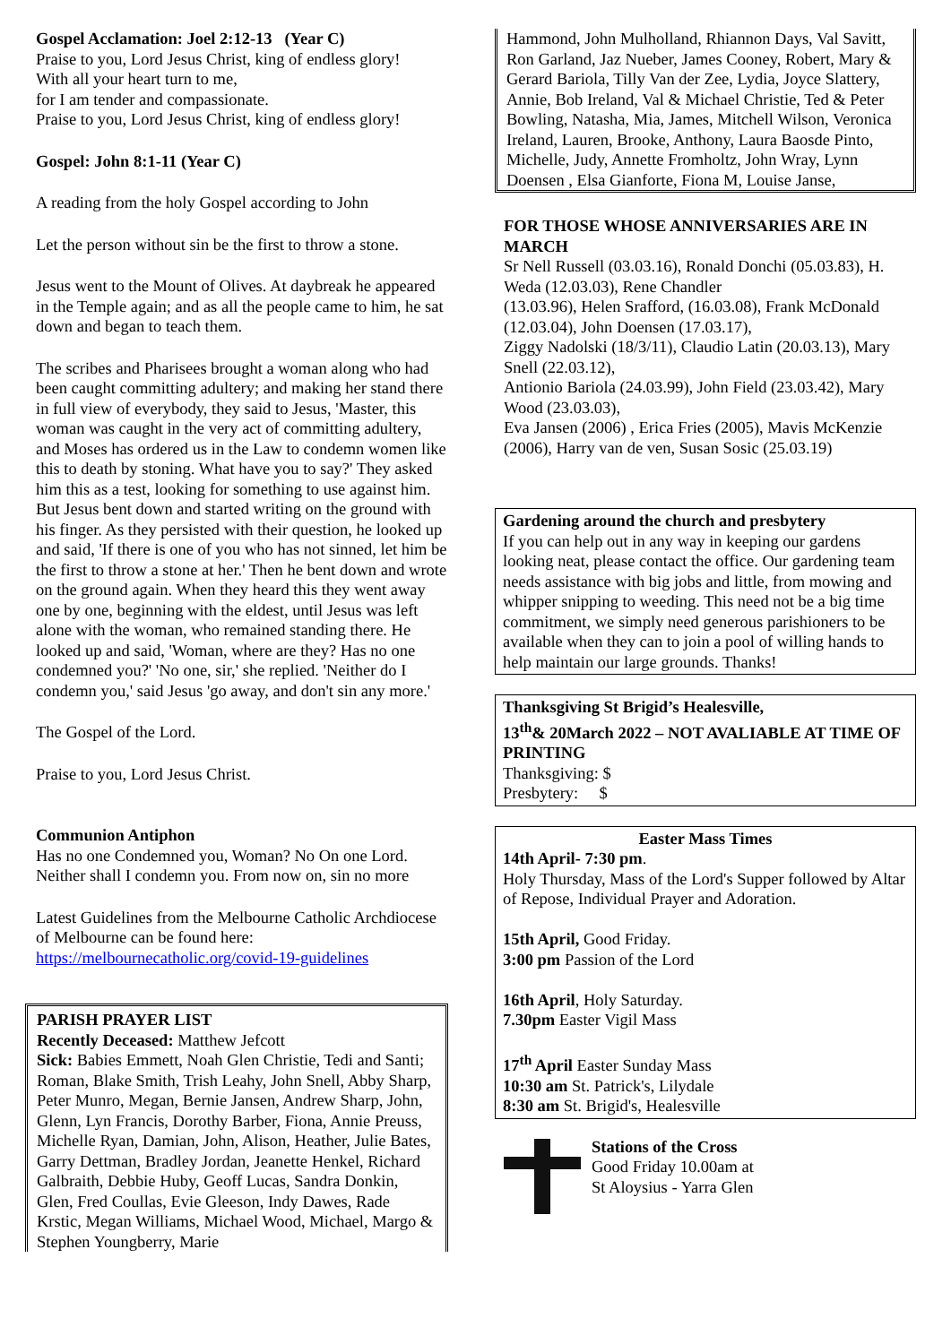Gospel Acclamation: Joel 2:12-13 (Year C)
Praise to you, Lord Jesus Christ, king of endless glory!
With all your heart turn to me,
for I am tender and compassionate.
Praise to you, Lord Jesus Christ, king of endless glory!
Gospel: John 8:1-11 (Year C)
A reading from the holy Gospel according to John
Let the person without sin be the first to throw a stone.
Jesus went to the Mount of Olives. At daybreak he appeared in the Temple again; and as all the people came to him, he sat down and began to teach them.
The scribes and Pharisees brought a woman along who had been caught committing adultery; and making her stand there in full view of everybody, they said to Jesus, 'Master, this woman was caught in the very act of committing adultery, and Moses has ordered us in the Law to condemn women like this to death by stoning. What have you to say?' They asked him this as a test, looking for something to use against him. But Jesus bent down and started writing on the ground with his finger. As they persisted with their question, he looked up and said, 'If there is one of you who has not sinned, let him be the first to throw a stone at her.' Then he bent down and wrote on the ground again. When they heard this they went away one by one, beginning with the eldest, until Jesus was left alone with the woman, who remained standing there. He looked up and said, 'Woman, where are they? Has no one condemned you?' 'No one, sir,' she replied. 'Neither do I condemn you,' said Jesus 'go away, and don't sin any more.'
The Gospel of the Lord.
Praise to you, Lord Jesus Christ.
Communion Antiphon
Has no one Condemned you, Woman? No On one Lord. Neither shall I condemn you. From now on, sin no more
Latest Guidelines from the Melbourne Catholic Archdiocese of Melbourne can be found here:
https://melbournecatholic.org/covid-19-guidelines
PARISH PRAYER LIST
Recently Deceased: Matthew Jefcott
Sick: Babies Emmett, Noah Glen Christie, Tedi and Santi; Roman, Blake Smith, Trish Leahy, John Snell, Abby Sharp, Peter Munro, Megan, Bernie Jansen, Andrew Sharp, John, Glenn, Lyn Francis, Dorothy Barber, Fiona, Annie Preuss, Michelle Ryan, Damian, John, Alison, Heather, Julie Bates, Garry Dettman, Bradley Jordan, Jeanette Henkel, Richard Galbraith, Debbie Huby, Geoff Lucas, Sandra Donkin, Glen, Fred Coullas, Evie Gleeson, Indy Dawes, Rade Krstic, Megan Williams, Michael Wood, Michael, Margo & Stephen Youngberry, Marie
Hammond, John Mulholland, Rhiannon Days, Val Savitt, Ron Garland, Jaz Nueber, James Cooney, Robert, Mary & Gerard Bariola, Tilly Van der Zee, Lydia, Joyce Slattery, Annie, Bob Ireland, Val & Michael Christie, Ted & Peter Bowling, Natasha, Mia, James, Mitchell Wilson, Veronica Ireland, Lauren, Brooke, Anthony, Laura Baosde Pinto, Michelle, Judy, Annette Fromholtz, John Wray, Lynn Doensen , Elsa Gianforte, Fiona M, Louise Janse,
FOR THOSE WHOSE ANNIVERSARIES ARE IN MARCH
Sr Nell Russell (03.03.16), Ronald Donchi (05.03.83), H. Weda (12.03.03), Rene Chandler
(13.03.96), Helen Srafford, (16.03.08), Frank McDonald (12.03.04), John Doensen (17.03.17),
Ziggy Nadolski (18/3/11), Claudio Latin (20.03.13), Mary Snell (22.03.12),
Antionio Bariola (24.03.99), John Field (23.03.42), Mary Wood (23.03.03),
Eva Jansen (2006) , Erica Fries (2005), Mavis McKenzie (2006), Harry van de ven, Susan Sosic (25.03.19)
Gardening around the church and presbytery
If you can help out in any way in keeping our gardens looking neat, please contact the office. Our gardening team needs assistance with big jobs and little, from mowing and whipper snipping to weeding. This need not be a big time commitment, we simply need generous parishioners to be available when they can to join a pool of willing hands to help maintain our large grounds. Thanks!
Thanksgiving St Brigid’s Healesville,
13<sup>th</sup>& 20March 2022 – NOT AVALIABLE AT TIME OF PRINTING
Thanksgiving: $
Presbytery: $
Easter Mass Times
14th April- 7:30 pm.
Holy Thursday, Mass of the Lord's Supper followed by Altar of Repose, Individual Prayer and Adoration.
15th April, Good Friday.
3:00 pm Passion of the Lord
16th April, Holy Saturday.
7.30pm Easter Vigil Mass
17<sup>th</sup> April Easter Sunday Mass
10:30 am St. Patrick's, Lilydale
8:30 am St. Brigid's, Healesville
Stations of the Cross
Good Friday 10.00am at
St Aloysius - Yarra Glen